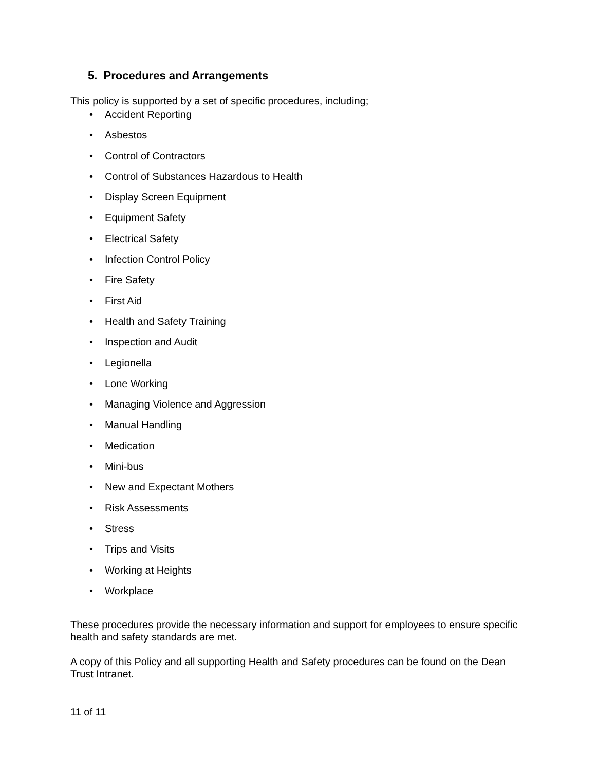5. Procedures and Arrangements
This policy is supported by a set of specific procedures, including;
• Accident Reporting
• Asbestos
• Control of Contractors
• Control of Substances Hazardous to Health
• Display Screen Equipment
• Equipment Safety
• Electrical Safety
• Infection Control Policy
• Fire Safety
• First Aid
• Health and Safety Training
• Inspection and Audit
• Legionella
• Lone Working
• Managing Violence and Aggression
• Manual Handling
• Medication
• Mini-bus
• New and Expectant Mothers
• Risk Assessments
• Stress
• Trips and Visits
• Working at Heights
• Workplace
These procedures provide the necessary information and support for employees to ensure specific health and safety standards are met.
A copy of this Policy and all supporting Health and Safety procedures can be found on the Dean Trust Intranet.
11 of 11